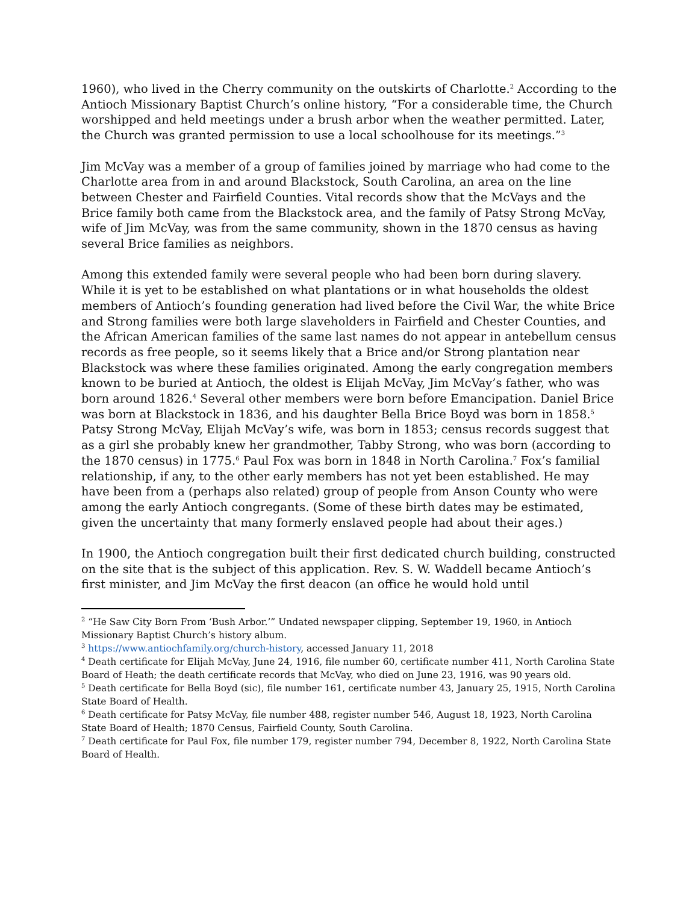1960), who lived in the Cherry community on the outskirts of Charlotte.<sup>2</sup> According to the Antioch Missionary Baptist Church’s online history, “For a considerable time, the Church worshipped and held meetings under a brush arbor when the weather permitted. Later, the Church was granted permission to use a local schoolhouse for its meetings.”<sup>3</sup>
Jim McVay was a member of a group of families joined by marriage who had come to the Charlotte area from in and around Blackstock, South Carolina, an area on the line between Chester and Fairfield Counties. Vital records show that the McVays and the Brice family both came from the Blackstock area, and the family of Patsy Strong McVay, wife of Jim McVay, was from the same community, shown in the 1870 census as having several Brice families as neighbors.
Among this extended family were several people who had been born during slavery. While it is yet to be established on what plantations or in what households the oldest members of Antioch’s founding generation had lived before the Civil War, the white Brice and Strong families were both large slaveholders in Fairfield and Chester Counties, and the African American families of the same last names do not appear in antebellum census records as free people, so it seems likely that a Brice and/or Strong plantation near Blackstock was where these families originated. Among the early congregation members known to be buried at Antioch, the oldest is Elijah McVay, Jim McVay’s father, who was born around 1826.<sup>4</sup> Several other members were born before Emancipation. Daniel Brice was born at Blackstock in 1836, and his daughter Bella Brice Boyd was born in 1858.<sup>5</sup> Patsy Strong McVay, Elijah McVay’s wife, was born in 1853; census records suggest that as a girl she probably knew her grandmother, Tabby Strong, who was born (according to the 1870 census) in 1775.<sup>6</sup> Paul Fox was born in 1848 in North Carolina.<sup>7</sup> Fox’s familial relationship, if any, to the other early members has not yet been established. He may have been from a (perhaps also related) group of people from Anson County who were among the early Antioch congregants. (Some of these birth dates may be estimated, given the uncertainty that many formerly enslaved people had about their ages.)
In 1900, the Antioch congregation built their first dedicated church building, constructed on the site that is the subject of this application. Rev. S. W. Waddell became Antioch’s first minister, and Jim McVay the first deacon (an office he would hold until
<sup>2</sup> “He Saw City Born From ‘Bush Arbor.’” Undated newspaper clipping, September 19, 1960, in Antioch Missionary Baptist Church’s history album.
<sup>3</sup> https://www.antiochfamily.org/church-history, accessed January 11, 2018
<sup>4</sup> Death certificate for Elijah McVay, June 24, 1916, file number 60, certificate number 411, North Carolina State Board of Heath; the death certificate records that McVay, who died on June 23, 1916, was 90 years old.
<sup>5</sup> Death certificate for Bella Boyd (sic), file number 161, certificate number 43, January 25, 1915, North Carolina State Board of Health.
<sup>6</sup> Death certificate for Patsy McVay, file number 488, register number 546, August 18, 1923, North Carolina State Board of Health; 1870 Census, Fairfield County, South Carolina.
<sup>7</sup> Death certificate for Paul Fox, file number 179, register number 794, December 8, 1922, North Carolina State Board of Health.